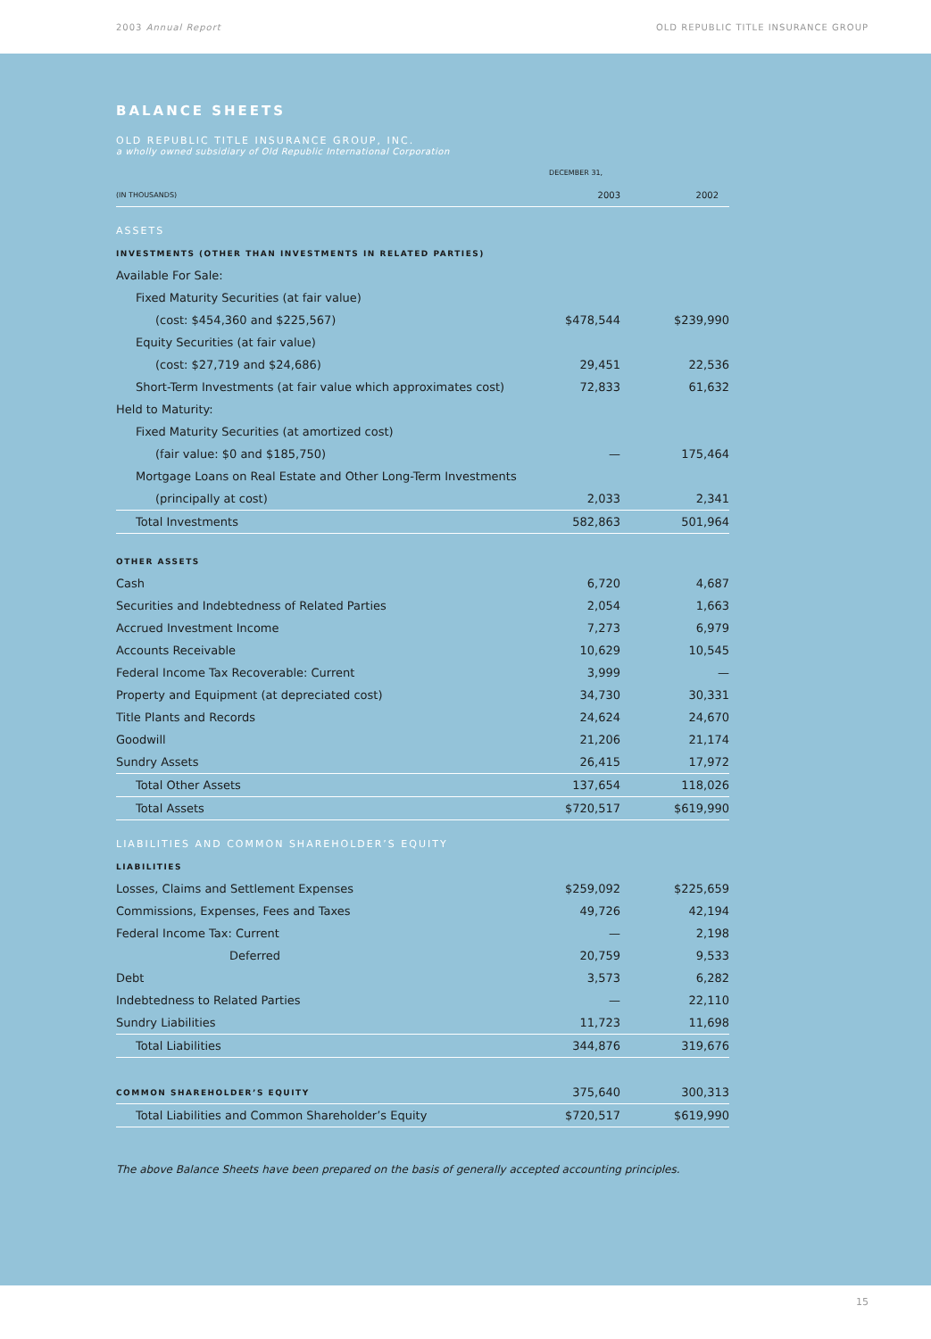2003 Annual Report OLD REPUBLIC TITLE INSURANCE GROUP
BALANCE SHEETS
OLD REPUBLIC TITLE INSURANCE GROUP, INC.
a wholly owned subsidiary of Old Republic International Corporation
| | DECEMBER 31, | |
| (IN THOUSANDS) | 2003 | 2002 |
| ASSETS | | |
| INVESTMENTS (OTHER THAN INVESTMENTS IN RELATED PARTIES) | | |
| Available For Sale: | | |
| Fixed Maturity Securities (at fair value) | | |
| (cost: $454,360 and $225,567) | $478,544 | $239,990 |
| Equity Securities (at fair value) | | |
| (cost: $27,719 and $24,686) | 29,451 | 22,536 |
| Short-Term Investments (at fair value which approximates cost) | 72,833 | 61,632 |
| Held to Maturity: | | |
| Fixed Maturity Securities (at amortized cost) | | |
| (fair value: $0 and $185,750) | — | 175,464 |
| Mortgage Loans on Real Estate and Other Long-Term Investments | | |
| (principally at cost) | 2,033 | 2,341 |
| Total Investments | 582,863 | 501,964 |
| OTHER ASSETS | | |
| Cash | 6,720 | 4,687 |
| Securities and Indebtedness of Related Parties | 2,054 | 1,663 |
| Accrued Investment Income | 7,273 | 6,979 |
| Accounts Receivable | 10,629 | 10,545 |
| Federal Income Tax Recoverable: Current | 3,999 | — |
| Property and Equipment (at depreciated cost) | 34,730 | 30,331 |
| Title Plants and Records | 24,624 | 24,670 |
| Goodwill | 21,206 | 21,174 |
| Sundry Assets | 26,415 | 17,972 |
| Total Other Assets | 137,654 | 118,026 |
| Total Assets | $720,517 | $619,990 |
| LIABILITIES AND COMMON SHAREHOLDER’S EQUITY | | |
| LIABILITIES | | |
| Losses, Claims and Settlement Expenses | $259,092 | $225,659 |
| Commissions, Expenses, Fees and Taxes | 49,726 | 42,194 |
| Federal Income Tax: Current | — | 2,198 |
| Deferred | 20,759 | 9,533 |
| Debt | 3,573 | 6,282 |
| Indebtedness to Related Parties | — | 22,110 |
| Sundry Liabilities | 11,723 | 11,698 |
| Total Liabilities | 344,876 | 319,676 |
| COMMON SHAREHOLDER’S EQUITY | 375,640 | 300,313 |
| Total Liabilities and Common Shareholder’s Equity | $720,517 | $619,990 |
The above Balance Sheets have been prepared on the basis of generally accepted accounting principles.
15